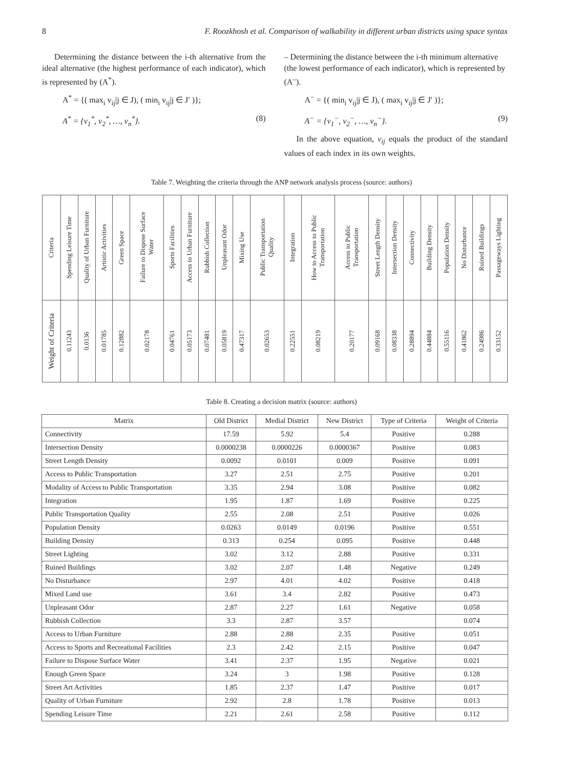8 F. Roozkhosh et al. Comparison of walkability in different urban districts using space syntax
Determining the distance between the i-th alternative from the ideal alternative (the highest performance of each indicator), which is represented by (A<sup>*</sup>).
A<sup>*</sup> = {( max<sub>i</sub> v<sub>ij</sub>|j ∈ J), ( min<sub>i</sub> v<sub>ij</sub>|j ∈ J′ )};
A<sup>*</sup> = {v<sub>1</sub><sup>*</sup>, v<sub>2</sub><sup>*</sup>, …, v<sub>n</sub><sup>*</sup>}. (8)
– Determining the distance between the i-th minimum alternative (the lowest performance of each indicator), which is represented by (A<sup>–</sup>).
A<sup>−</sup> = {( min<sub>i</sub> v<sub>ij</sub>|j ∈ J), ( max<sub>i</sub> v<sub>ij</sub>|j ∈ J′ )};
A<sup>−</sup> = {v<sub>1</sub><sup>−</sup>, v<sub>2</sub><sup>−</sup>, …, v<sub>n</sub><sup>−</sup>}. (9)
In the above equation, v<sub>ij</sub> equals the product of the standard values of each index in its own weights.
Table 7. Weighting the criteria through the ANP network analysis process (source: authors)
| Criteria | Spending Leisure Time | Quality of Urban Furniture | Artistic Activities | Green Space | Failure to Dispose Surface Water | Sports Facilities | Access to Urban Furniture | Rubbish Collection | Unpleasant Odor | Mixing Use | Public Transportation Quality | Integration | How to Access to Public Transportation | Access to Public Transportation | Street Length Density | Intersection Density | Connectivity | Building Density | Population Density | No Disturbance | Ruined Buildings | Passageways Lighting |
| --- | --- | --- | --- | --- | --- | --- | --- | --- | --- | --- | --- | --- | --- | --- | --- | --- | --- | --- | --- | --- | --- | --- |
| Weight of Criteria | 0.11243 | 0.0136 | 0.01785 | 0.12882 | 0.02178 | 0.04761 | 0.05173 | 0.07481 | 0.05819 | 0.47317 | 0.02653 | 0.22551 | 0.08219 | 0.20177 | 0.09168 | 0.08338 | 0.28894 | 0.44884 | 0.55116 | 0.41862 | 0.24986 | 0.33152 |
Table 8. Creating a decision matrix (source: authors)
| Matrix | Old District | Medial District | New District | Type of Criteria | Weight of Criteria |
| --- | --- | --- | --- | --- | --- |
| Connectivity | 17.59 | 5.92 | 5.4 | Positive | 0.288 |
| Intersection Density | 0.0000238 | 0.0000226 | 0.0000367 | Positive | 0.083 |
| Street Length Density | 0.0092 | 0.0101 | 0.009 | Positive | 0.091 |
| Access to Public Transportation | 3.27 | 2.51 | 2.75 | Positive | 0.201 |
| Modality of Access to Public Transportation | 3.35 | 2.94 | 3.08 | Positive | 0.082 |
| Integration | 1.95 | 1.87 | 1.69 | Positive | 0.225 |
| Public Transportation Quality | 2.55 | 2.08 | 2.51 | Positive | 0.026 |
| Population Density | 0.0263 | 0.0149 | 0.0196 | Positive | 0.551 |
| Building Density | 0.313 | 0.254 | 0.095 | Positive | 0.448 |
| Street Lighting | 3.02 | 3.12 | 2.88 | Positive | 0.331 |
| Ruined Buildings | 3.02 | 2.07 | 1.48 | Negative | 0.249 |
| No Disturbance | 2.97 | 4.01 | 4.02 | Positive | 0.418 |
| Mixed Land use | 3.61 | 3.4 | 2.82 | Positive | 0.473 |
| Unpleasant Odor | 2.87 | 2.27 | 1.61 | Negative | 0.058 |
| Rubbish Collection | 3.3 | 2.87 | 3.57 | | 0.074 |
| Access to Urban Furniture | 2.88 | 2.88 | 2.35 | Positive | 0.051 |
| Access to Sports and Recreational Facilities | 2.3 | 2.42 | 2.15 | Positive | 0.047 |
| Failure to Dispose Surface Water | 3.41 | 2.37 | 1.95 | Negative | 0.021 |
| Enough Green Space | 3.24 | 3 | 1.98 | Positive | 0.128 |
| Street Art Activities | 1.85 | 2.37 | 1.47 | Positive | 0.017 |
| Quality of Urban Furniture | 2.92 | 2.8 | 1.78 | Positive | 0.013 |
| Spending Leisure Time | 2.21 | 2.61 | 2.58 | Positive | 0.112 |